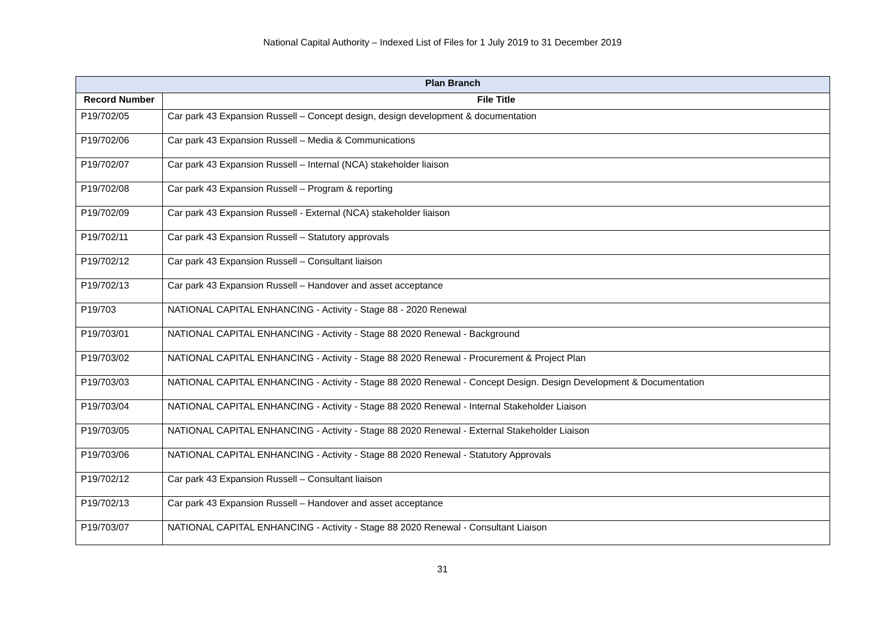National Capital Authority – Indexed List of Files for 1 July 2019 to 31 December 2019
| Plan Branch | |
| --- | --- |
| Record Number | File Title |
| P19/702/05 | Car park 43 Expansion Russell – Concept design, design development & documentation |
| P19/702/06 | Car park 43 Expansion Russell – Media & Communications |
| P19/702/07 | Car park 43 Expansion Russell – Internal (NCA) stakeholder liaison |
| P19/702/08 | Car park 43 Expansion Russell – Program & reporting |
| P19/702/09 | Car park 43 Expansion Russell - External (NCA) stakeholder liaison |
| P19/702/11 | Car park 43 Expansion Russell – Statutory approvals |
| P19/702/12 | Car park 43 Expansion Russell – Consultant liaison |
| P19/702/13 | Car park 43 Expansion Russell – Handover and asset acceptance |
| P19/703 | NATIONAL CAPITAL ENHANCING - Activity - Stage 88 - 2020 Renewal |
| P19/703/01 | NATIONAL CAPITAL ENHANCING - Activity - Stage 88 2020 Renewal - Background |
| P19/703/02 | NATIONAL CAPITAL ENHANCING - Activity - Stage 88 2020 Renewal - Procurement & Project Plan |
| P19/703/03 | NATIONAL CAPITAL ENHANCING - Activity - Stage 88 2020 Renewal - Concept Design. Design Development & Documentation |
| P19/703/04 | NATIONAL CAPITAL ENHANCING - Activity - Stage 88 2020 Renewal - Internal Stakeholder Liaison |
| P19/703/05 | NATIONAL CAPITAL ENHANCING - Activity - Stage 88 2020 Renewal - External Stakeholder Liaison |
| P19/703/06 | NATIONAL CAPITAL ENHANCING - Activity - Stage 88 2020 Renewal - Statutory Approvals |
| P19/702/12 | Car park 43 Expansion Russell – Consultant liaison |
| P19/702/13 | Car park 43 Expansion Russell – Handover and asset acceptance |
| P19/703/07 | NATIONAL CAPITAL ENHANCING - Activity - Stage 88 2020 Renewal - Consultant Liaison |
31